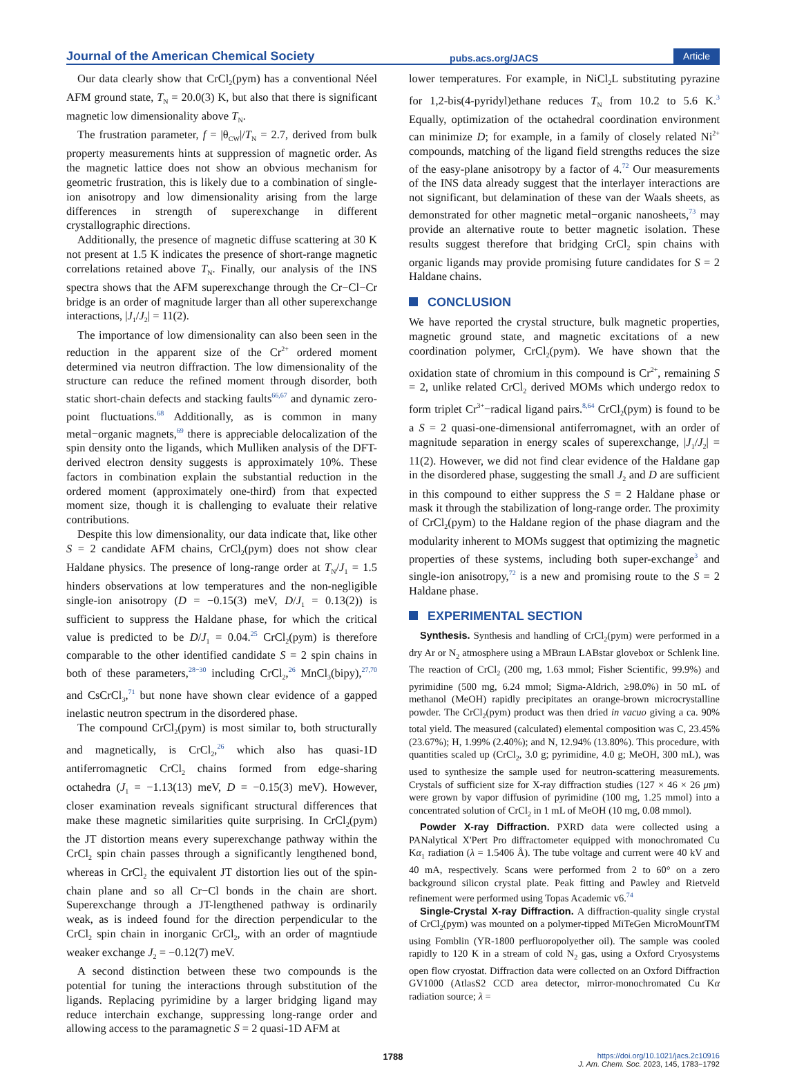Journal of the American Chemical Society pubs.acs.org/JACS Article
Our data clearly show that CrCl<sub>2</sub>(pym) has a conventional Néel AFM ground state, T<sub>N</sub> = 20.0(3) K, but also that there is significant magnetic low dimensionality above T<sub>N</sub>.
The frustration parameter, f = |θ<sub>CW</sub>|/T<sub>N</sub> = 2.7, derived from bulk property measurements hints at suppression of magnetic order. As the magnetic lattice does not show an obvious mechanism for geometric frustration, this is likely due to a combination of single-ion anisotropy and low dimensionality arising from the large differences in strength of superexchange in different crystallographic directions.
Additionally, the presence of magnetic diffuse scattering at 30 K not present at 1.5 K indicates the presence of short-range magnetic correlations retained above T<sub>N</sub>. Finally, our analysis of the INS spectra shows that the AFM superexchange through the Cr−Cl−Cr bridge is an order of magnitude larger than all other superexchange interactions, |J<sub>1</sub>/J<sub>2</sub>| = 11(2).
The importance of low dimensionality can also been seen in the reduction in the apparent size of the Cr<sup>2+</sup> ordered moment determined via neutron diffraction. The low dimensionality of the structure can reduce the refined moment through disorder, both static short-chain defects and stacking faults<sup>66,67</sup> and dynamic zero-point fluctuations.<sup>68</sup> Additionally, as is common in many metal−organic magnets,<sup>69</sup> there is appreciable delocalization of the spin density onto the ligands, which Mulliken analysis of the DFT-derived electron density suggests is approximately 10%. These factors in combination explain the substantial reduction in the ordered moment (approximately one-third) from that expected moment size, though it is challenging to evaluate their relative contributions.
Despite this low dimensionality, our data indicate that, like other S = 2 candidate AFM chains, CrCl<sub>2</sub>(pym) does not show clear Haldane physics. The presence of long-range order at T<sub>N</sub>/J<sub>1</sub> = 1.5 hinders observations at low temperatures and the non-negligible single-ion anisotropy (D = −0.15(3) meV, D/J<sub>1</sub> = 0.13(2)) is sufficient to suppress the Haldane phase, for which the critical value is predicted to be D/J<sub>1</sub> = 0.04.<sup>25</sup> CrCl<sub>2</sub>(pym) is therefore comparable to the other identified candidate S = 2 spin chains in both of these parameters,<sup>28−30</sup> including CrCl<sub>2</sub>,<sup>26</sup> MnCl<sub>3</sub>(bipy),<sup>27,70</sup> and CsCrCl<sub>3</sub>,<sup>71</sup> but none have shown clear evidence of a gapped inelastic neutron spectrum in the disordered phase.
The compound CrCl<sub>2</sub>(pym) is most similar to, both structurally and magnetically, is CrCl<sub>2</sub>,<sup>26</sup> which also has quasi-1D antiferromagnetic CrCl<sub>2</sub> chains formed from edge-sharing octahedra (J<sub>1</sub> = −1.13(13) meV, D = −0.15(3) meV). However, closer examination reveals significant structural differences that make these magnetic similarities quite surprising. In CrCl<sub>2</sub>(pym) the JT distortion means every superexchange pathway within the CrCl<sub>2</sub> spin chain passes through a significantly lengthened bond, whereas in CrCl<sub>2</sub> the equivalent JT distortion lies out of the spin-chain plane and so all Cr−Cl bonds in the chain are short. Superexchange through a JT-lengthened pathway is ordinarily weak, as is indeed found for the direction perpendicular to the CrCl<sub>2</sub> spin chain in inorganic CrCl<sub>2</sub>, with an order of magntiude weaker exchange J<sub>2</sub> = −0.12(7) meV.
A second distinction between these two compounds is the potential for tuning the interactions through substitution of the ligands. Replacing pyrimidine by a larger bridging ligand may reduce interchain exchange, suppressing long-range order and allowing access to the paramagnetic S = 2 quasi-1D AFM at
lower temperatures. For example, in NiCl<sub>2</sub>L substituting pyrazine for 1,2-bis(4-pyridyl)ethane reduces T<sub>N</sub> from 10.2 to 5.6 K.<sup>3</sup> Equally, optimization of the octahedral coordination environment can minimize D; for example, in a family of closely related Ni<sup>2+</sup> compounds, matching of the ligand field strengths reduces the size of the easy-plane anisotropy by a factor of 4.<sup>72</sup> Our measurements of the INS data already suggest that the interlayer interactions are not significant, but delamination of these van der Waals sheets, as demonstrated for other magnetic metal−organic nanosheets,<sup>73</sup> may provide an alternative route to better magnetic isolation. These results suggest therefore that bridging CrCl<sub>2</sub> spin chains with organic ligands may provide promising future candidates for S = 2 Haldane chains.
CONCLUSION
We have reported the crystal structure, bulk magnetic properties, magnetic ground state, and magnetic excitations of a new coordination polymer, CrCl<sub>2</sub>(pym). We have shown that the oxidation state of chromium in this compound is Cr<sup>2+</sup>, remaining S = 2, unlike related CrCl<sub>2</sub> derived MOMs which undergo redox to form triplet Cr<sup>3+</sup>−radical ligand pairs.<sup>8,64</sup> CrCl<sub>2</sub>(pym) is found to be a S = 2 quasi-one-dimensional antiferromagnet, with an order of magnitude separation in energy scales of superexchange, |J<sub>1</sub>/J<sub>2</sub>| = 11(2). However, we did not find clear evidence of the Haldane gap in the disordered phase, suggesting the small J<sub>2</sub> and D are sufficient in this compound to either suppress the S = 2 Haldane phase or mask it through the stabilization of long-range order. The proximity of CrCl<sub>2</sub>(pym) to the Haldane region of the phase diagram and the modularity inherent to MOMs suggest that optimizing the magnetic properties of these systems, including both super-exchange<sup>3</sup> and single-ion anisotropy,<sup>72</sup> is a new and promising route to the S = 2 Haldane phase.
EXPERIMENTAL SECTION
Synthesis. Synthesis and handling of CrCl<sub>2</sub>(pym) were performed in a dry Ar or N<sub>2</sub> atmosphere using a MBraun LABstar glovebox or Schlenk line. The reaction of CrCl<sub>2</sub> (200 mg, 1.63 mmol; Fisher Scientific, 99.9%) and pyrimidine (500 mg, 6.24 mmol; Sigma-Aldrich, ≥98.0%) in 50 mL of methanol (MeOH) rapidly precipitates an orange-brown microcrystalline powder. The CrCl<sub>2</sub>(pym) product was then dried in vacuo giving a ca. 90% total yield. The measured (calculated) elemental composition was C, 23.45% (23.67%); H, 1.99% (2.40%); and N, 12.94% (13.80%). This procedure, with quantities scaled up (CrCl<sub>2</sub>, 3.0 g; pyrimidine, 4.0 g; MeOH, 300 mL), was used to synthesize the sample used for neutron-scattering measurements. Crystals of sufficient size for X-ray diffraction studies (127 × 46 × 26 μm) were grown by vapor diffusion of pyrimidine (100 mg, 1.25 mmol) into a concentrated solution of CrCl<sub>2</sub> in 1 mL of MeOH (10 mg, 0.08 mmol).
Powder X-ray Diffraction. PXRD data were collected using a PANalytical X'Pert Pro diffractometer equipped with monochromated Cu Kα<sub>1</sub> radiation (λ = 1.5406 Å). The tube voltage and current were 40 kV and 40 mA, respectively. Scans were performed from 2 to 60° on a zero background silicon crystal plate. Peak fitting and Pawley and Rietveld refinement were performed using Topas Academic v6.<sup>74</sup>
Single-Crystal X-ray Diffraction. A diffraction-quality single crystal of CrCl<sub>2</sub>(pym) was mounted on a polymer-tipped MiTeGen MicroMountTM using Fomblin (YR-1800 perfluoropolyether oil). The sample was cooled rapidly to 120 K in a stream of cold N<sub>2</sub> gas, using a Oxford Cryosystems open flow cryostat. Diffraction data were collected on an Oxford Diffraction GV1000 (AtlasS2 CCD area detector, mirror-monochromated Cu Kα radiation source; λ =
1788 https://doi.org/10.1021/jacs.2c10916
J. Am. Chem. Soc. 2023, 145, 1783−1792